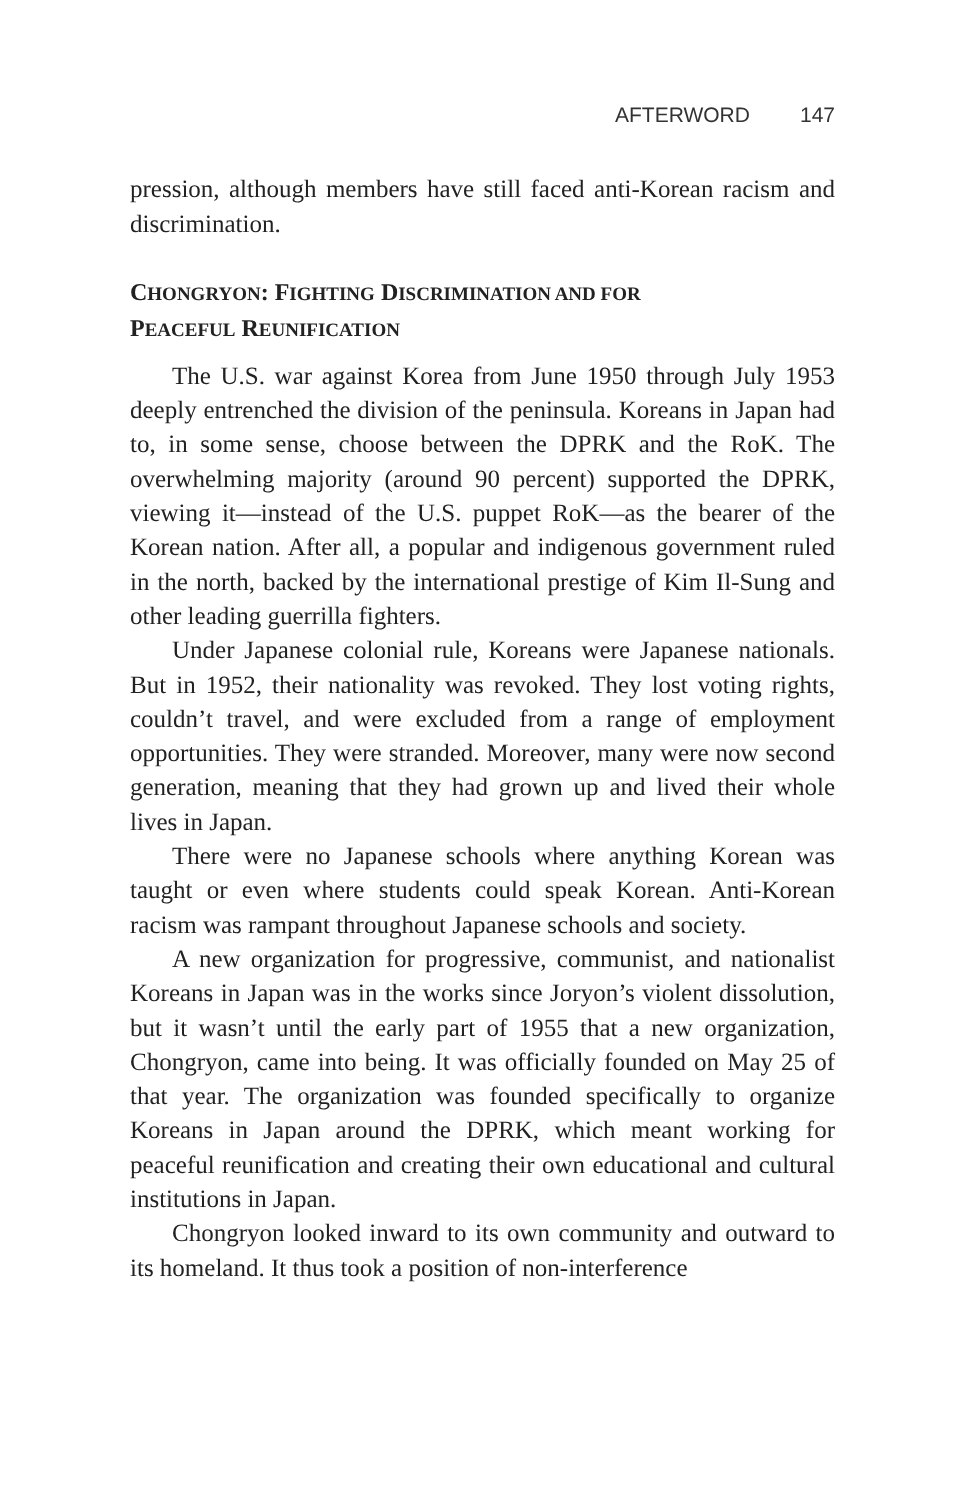AFTERWORD 147
pression, although members have still faced anti-Korean racism and discrimination.
CHONGRYON: FIGHTING DISCRIMINATION AND FOR
PEACEFUL REUNIFICATION
The U.S. war against Korea from June 1950 through July 1953 deeply entrenched the division of the peninsula. Koreans in Japan had to, in some sense, choose between the DPRK and the RoK. The overwhelming majority (around 90 percent) supported the DPRK, viewing it—instead of the U.S. puppet RoK—as the bearer of the Korean nation. After all, a popular and indigenous government ruled in the north, backed by the international prestige of Kim Il-Sung and other leading guerrilla fighters.
Under Japanese colonial rule, Koreans were Japanese nationals. But in 1952, their nationality was revoked. They lost voting rights, couldn’t travel, and were excluded from a range of employment opportunities. They were stranded. Moreover, many were now second generation, meaning that they had grown up and lived their whole lives in Japan.
There were no Japanese schools where anything Korean was taught or even where students could speak Korean. Anti-Korean racism was rampant throughout Japanese schools and society.
A new organization for progressive, communist, and nationalist Koreans in Japan was in the works since Joryon’s violent dissolution, but it wasn’t until the early part of 1955 that a new organization, Chongryon, came into being. It was officially founded on May 25 of that year. The organization was founded specifically to organize Koreans in Japan around the DPRK, which meant working for peaceful reunification and creating their own educational and cultural institutions in Japan.
Chongryon looked inward to its own community and outward to its homeland. It thus took a position of non-interference